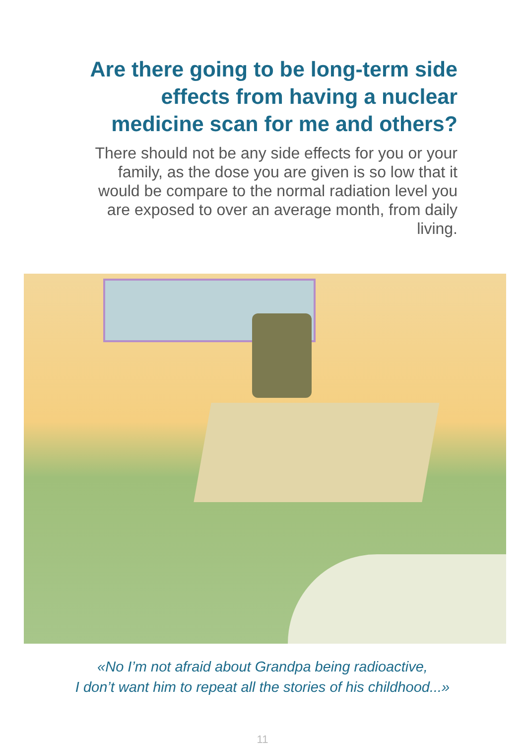Are there going to be long-term side effects from having a nuclear medicine scan for me and others?
There should not be any side effects for you or your family, as the dose you are given is so low that it would be compare to the normal radiation level you are exposed to over an average month, from daily living.
«No I’m not afraid about Grandpa being radioactive,
I don’t want him to repeat all the stories of his childhood...»
11